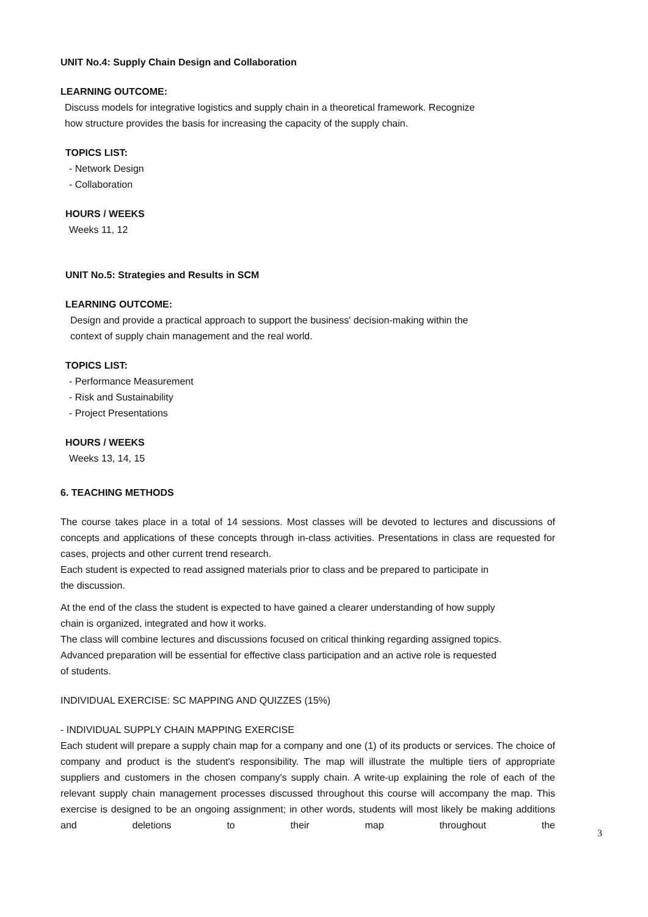UNIT No.4: Supply Chain Design and Collaboration
LEARNING OUTCOME:
Discuss models for integrative logistics and supply chain in a theoretical framework. Recognize
how structure provides the basis for increasing the capacity of the supply chain.
TOPICS LIST:
- Network Design
- Collaboration
HOURS / WEEKS
Weeks 11, 12
UNIT No.5: Strategies and Results in SCM
LEARNING OUTCOME:
Design and provide a practical approach to support the business' decision-making within the
context of supply chain management and the real world.
TOPICS LIST:
- Performance Measurement
- Risk and Sustainability
- Project Presentations
HOURS / WEEKS
Weeks 13, 14, 15
6. TEACHING METHODS
The course takes place in a total of 14 sessions. Most classes will be devoted to lectures and discussions of concepts and applications of these concepts through in-class activities. Presentations in class are requested for cases, projects and other current trend research.
Each student is expected to read assigned materials prior to class and be prepared to participate in
the discussion.
At the end of the class the student is expected to have gained a clearer understanding of how supply
chain is organized, integrated and how it works.
The class will combine lectures and discussions focused on critical thinking regarding assigned topics.
Advanced preparation will be essential for effective class participation and an active role is requested
of students.
INDIVIDUAL EXERCISE: SC MAPPING AND QUIZZES (15%)
- INDIVIDUAL SUPPLY CHAIN MAPPING EXERCISE
Each student will prepare a supply chain map for a company and one (1) of its products or services. The choice of company and product is the student's responsibility. The map will illustrate the multiple tiers of appropriate suppliers and customers in the chosen company's supply chain. A write-up explaining the role of each of the relevant supply chain management processes discussed throughout this course will accompany the map. This exercise is designed to be an ongoing assignment; in other words, students will most likely be making additions and deletions to their map throughout the
3